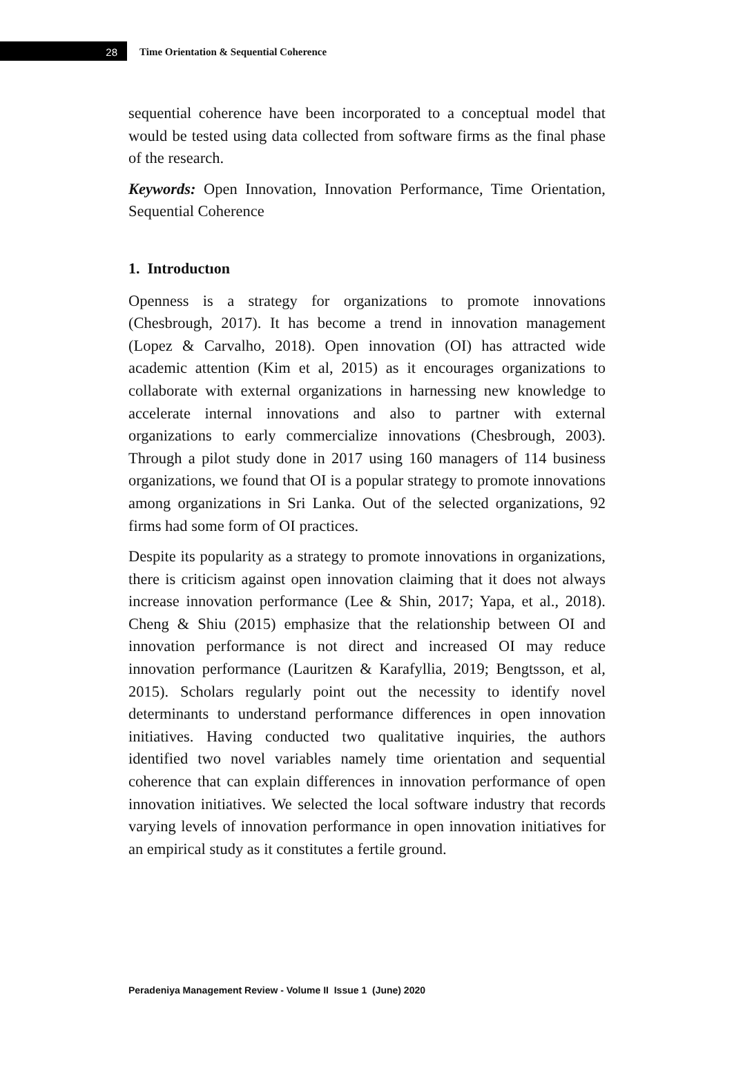28
Time Orientation & Sequential Coherence
sequential coherence have been incorporated to a conceptual model that would be tested using data collected from software firms as the final phase of the research.
Keywords: Open Innovation, Innovation Performance, Time Orientation, Sequential Coherence
1. Introductıon
Openness is a strategy for organizations to promote innovations (Chesbrough, 2017). It has become a trend in innovation management (Lopez & Carvalho, 2018). Open innovation (OI) has attracted wide academic attention (Kim et al, 2015) as it encourages organizations to collaborate with external organizations in harnessing new knowledge to accelerate internal innovations and also to partner with external organizations to early commercialize innovations (Chesbrough, 2003). Through a pilot study done in 2017 using 160 managers of 114 business organizations, we found that OI is a popular strategy to promote innovations among organizations in Sri Lanka. Out of the selected organizations, 92 firms had some form of OI practices.
Despite its popularity as a strategy to promote innovations in organizations, there is criticism against open innovation claiming that it does not always increase innovation performance (Lee & Shin, 2017; Yapa, et al., 2018). Cheng & Shiu (2015) emphasize that the relationship between OI and innovation performance is not direct and increased OI may reduce innovation performance (Lauritzen & Karafyllia, 2019; Bengtsson, et al, 2015). Scholars regularly point out the necessity to identify novel determinants to understand performance differences in open innovation initiatives. Having conducted two qualitative inquiries, the authors identified two novel variables namely time orientation and sequential coherence that can explain differences in innovation performance of open innovation initiatives. We selected the local software industry that records varying levels of innovation performance in open innovation initiatives for an empirical study as it constitutes a fertile ground.
Peradeniya Management Review - Volume II Issue 1 (June) 2020